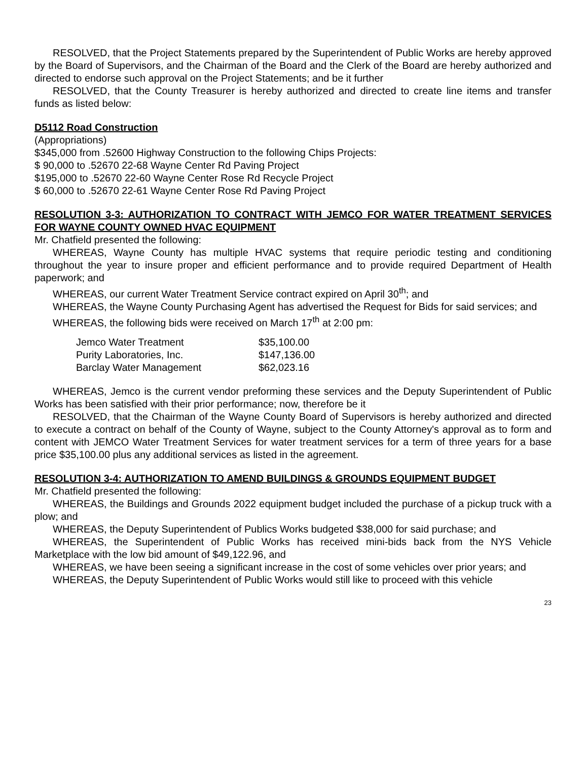RESOLVED, that the Project Statements prepared by the Superintendent of Public Works are hereby approved by the Board of Supervisors, and the Chairman of the Board and the Clerk of the Board are hereby authorized and directed to endorse such approval on the Project Statements; and be it further
RESOLVED, that the County Treasurer is hereby authorized and directed to create line items and transfer funds as listed below:
D5112 Road Construction
(Appropriations)
$345,000 from .52600 Highway Construction to the following Chips Projects:
$ 90,000 to .52670 22-68 Wayne Center Rd Paving Project
$195,000 to .52670 22-60 Wayne Center Rose Rd Recycle Project
$ 60,000 to .52670 22-61 Wayne Center Rose Rd Paving Project
RESOLUTION 3-3: AUTHORIZATION TO CONTRACT WITH JEMCO FOR WATER TREATMENT SERVICES FOR WAYNE COUNTY OWNED HVAC EQUIPMENT
Mr. Chatfield presented the following:
WHEREAS, Wayne County has multiple HVAC systems that require periodic testing and conditioning throughout the year to insure proper and efficient performance and to provide required Department of Health paperwork; and
WHEREAS, our current Water Treatment Service contract expired on April 30<sup>th</sup>; and
WHEREAS, the Wayne County Purchasing Agent has advertised the Request for Bids for said services; and
WHEREAS, the following bids were received on March 17<sup>th</sup> at 2:00 pm:
| Jemco Water Treatment | $35,100.00 |
| Purity Laboratories, Inc. | $147,136.00 |
| Barclay Water Management | $62,023.16 |
WHEREAS, Jemco is the current vendor preforming these services and the Deputy Superintendent of Public Works has been satisfied with their prior performance; now, therefore be it
RESOLVED, that the Chairman of the Wayne County Board of Supervisors is hereby authorized and directed to execute a contract on behalf of the County of Wayne, subject to the County Attorney's approval as to form and content with JEMCO Water Treatment Services for water treatment services for a term of three years for a base price $35,100.00 plus any additional services as listed in the agreement.
RESOLUTION 3-4: AUTHORIZATION TO AMEND BUILDINGS & GROUNDS EQUIPMENT BUDGET
Mr. Chatfield presented the following:
WHEREAS, the Buildings and Grounds 2022 equipment budget included the purchase of a pickup truck with a plow; and
WHEREAS, the Deputy Superintendent of Publics Works budgeted $38,000 for said purchase; and
WHEREAS, the Superintendent of Public Works has received mini-bids back from the NYS Vehicle Marketplace with the low bid amount of $49,122.96, and
WHEREAS, we have been seeing a significant increase in the cost of some vehicles over prior years; and
WHEREAS, the Deputy Superintendent of Public Works would still like to proceed with this vehicle
23